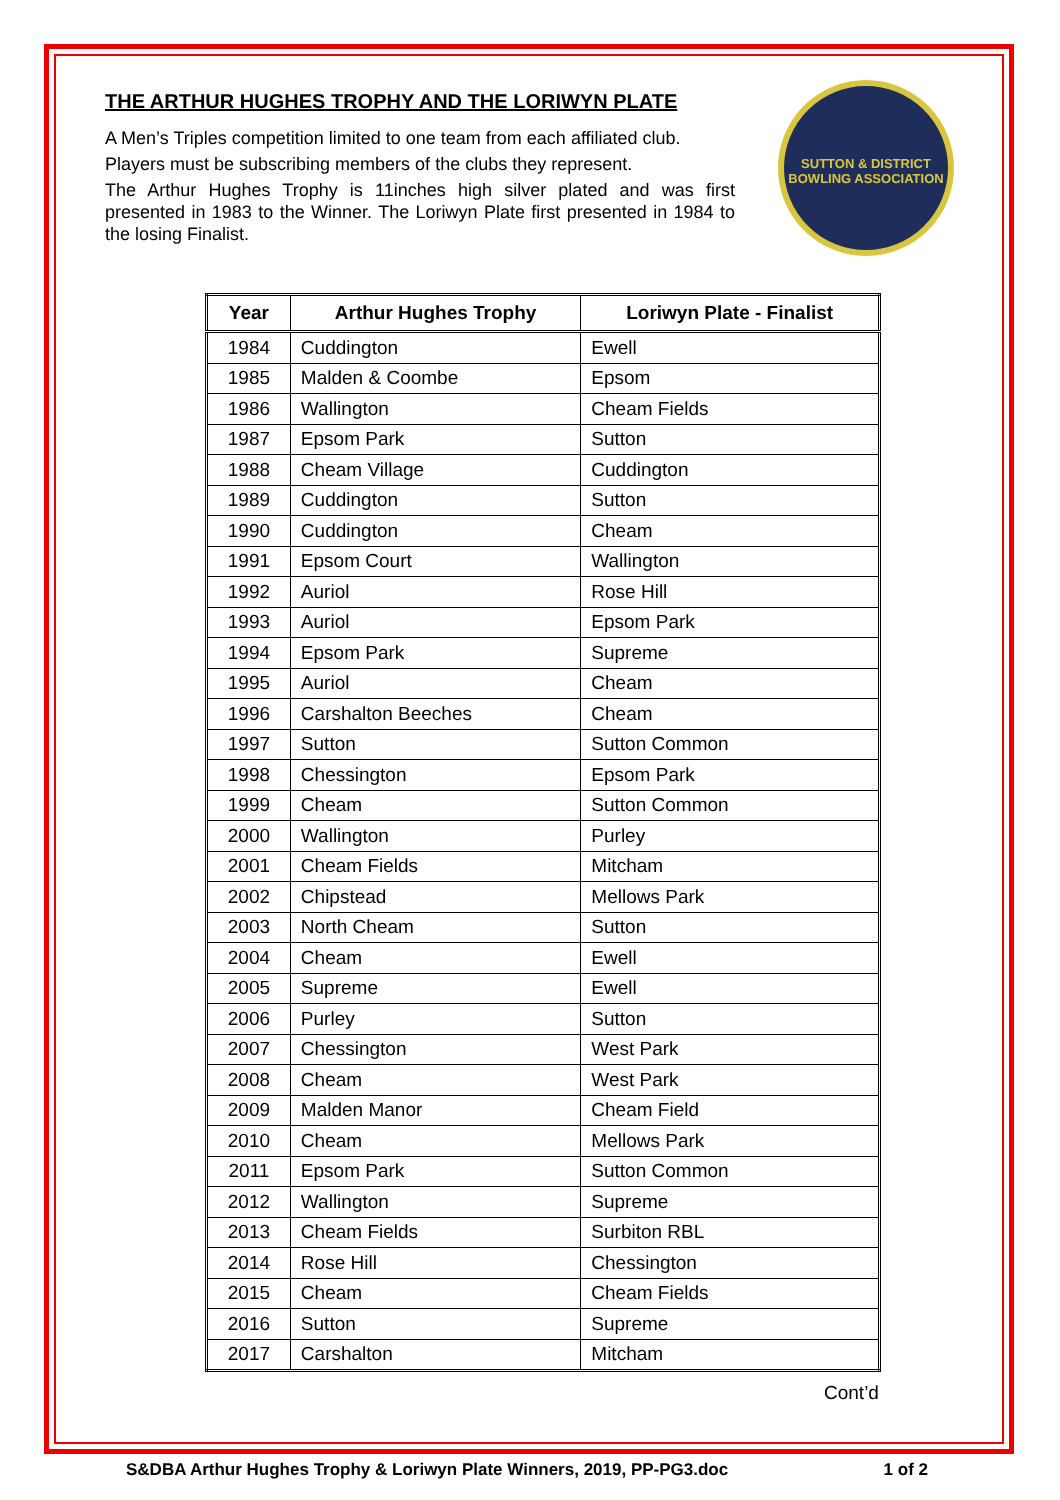THE ARTHUR HUGHES TROPHY AND THE LORIWYN PLATE
A Men’s Triples competition limited to one team from each affiliated club.
Players must be subscribing members of the clubs they represent.
The Arthur Hughes Trophy is 11inches high silver plated and was first presented in 1983 to the Winner. The Loriwyn Plate first presented in 1984 to the losing Finalist.
SUTTON & DISTRICT
BOWLING ASSOCIATION
| Year | Arthur Hughes Trophy | Loriwyn Plate - Finalist |
| --- | --- | --- |
| 1984 | Cuddington | Ewell |
| 1985 | Malden & Coombe | Epsom |
| 1986 | Wallington | Cheam Fields |
| 1987 | Epsom Park | Sutton |
| 1988 | Cheam Village | Cuddington |
| 1989 | Cuddington | Sutton |
| 1990 | Cuddington | Cheam |
| 1991 | Epsom Court | Wallington |
| 1992 | Auriol | Rose Hill |
| 1993 | Auriol | Epsom Park |
| 1994 | Epsom Park | Supreme |
| 1995 | Auriol | Cheam |
| 1996 | Carshalton Beeches | Cheam |
| 1997 | Sutton | Sutton Common |
| 1998 | Chessington | Epsom Park |
| 1999 | Cheam | Sutton Common |
| 2000 | Wallington | Purley |
| 2001 | Cheam Fields | Mitcham |
| 2002 | Chipstead | Mellows Park |
| 2003 | North Cheam | Sutton |
| 2004 | Cheam | Ewell |
| 2005 | Supreme | Ewell |
| 2006 | Purley | Sutton |
| 2007 | Chessington | West Park |
| 2008 | Cheam | West Park |
| 2009 | Malden Manor | Cheam Field |
| 2010 | Cheam | Mellows Park |
| 2011 | Epsom Park | Sutton Common |
| 2012 | Wallington | Supreme |
| 2013 | Cheam Fields | Surbiton RBL |
| 2014 | Rose Hill | Chessington |
| 2015 | Cheam | Cheam Fields |
| 2016 | Sutton | Supreme |
| 2017 | Carshalton | Mitcham |
Cont’d
S&DBA Arthur Hughes Trophy & Loriwyn Plate Winners, 2019, PP-PG3.doc 1 of 2